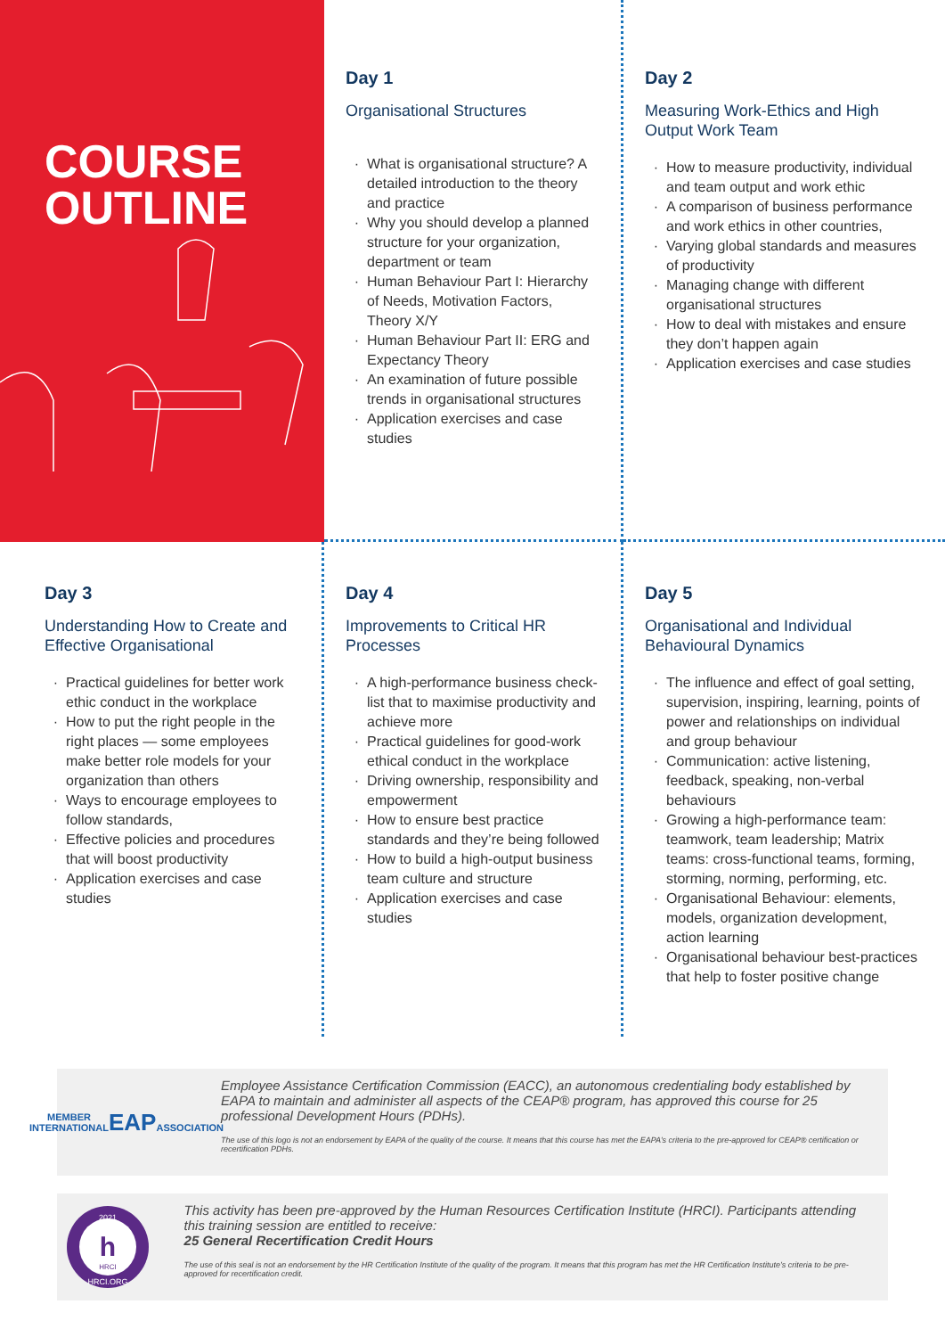COURSE
OUTLINE
Day 1
Organisational Structures
What is organisational structure? A detailed introduction to the theory and practice
Why you should develop a planned structure for your organization, department or team
Human Behaviour Part I: Hierarchy of Needs, Motivation Factors, Theory X/Y
Human Behaviour Part II: ERG and Expectancy Theory
An examination of future possible trends in organisational structures
Application exercises and case studies
Day 2
Measuring Work-Ethics and High Output Work Team
How to measure productivity, individual and team output and work ethic
A comparison of business performance and work ethics in other countries,
Varying global standards and measures of productivity
Managing change with different organisational structures
How to deal with mistakes and ensure they don’t happen again
Application exercises and case studies
Day 3
Understanding How to Create and Effective Organisational
Practical guidelines for better work ethic conduct in the workplace
How to put the right people in the right places — some employees make better role models for your organization than others
Ways to encourage employees to follow standards,
Effective policies and procedures that will boost productivity
Application exercises and case studies
Day 4
Improvements to Critical HR Processes
A high-performance business check-list that to maximise productivity and achieve more
Practical guidelines for good-work ethical conduct in the workplace
Driving ownership, responsibility and empowerment
How to ensure best practice standards and they’re being followed
How to build a high-output business team culture and structure
Application exercises and case studies
Day 5
Organisational and Individual Behavioural Dynamics
The influence and effect of goal setting, supervision, inspiring, learning, points of power and relationships on individual and group behaviour
Communication: active listening, feedback, speaking, non-verbal behaviours
Growing a high-performance team: teamwork, team leadership; Matrix teams: cross-functional teams, forming, storming, norming, performing, etc.
Organisational Behaviour: elements, models, organization development, action learning
Organisational behaviour best-practices that help to foster positive change
MEMBER
INTERNATIONAL
EAP
ASSOCIATION
Employee Assistance Certification Commission (EACC), an autonomous credentialing body established by EAPA to maintain and administer all aspects of the CEAP® program, has approved this course for 25 professional Development Hours (PDHs).
The use of this logo is not an endorsement by EAPA of the quality of the course. It means that this course has met the EAPA’s criteria to the pre-approved for CEAP® certification or recertification PDHs.
2021
h
HRCI
HRCI.ORG
This activity has been pre-approved by the Human Resources Certification Institute (HRCI). Participants attending this training session are entitled to receive:
25 General Recertification Credit Hours
The use of this seal is not an endorsement by the HR Certification Institute of the quality of the program. It means that this program has met the HR Certification Institute’s criteria to be pre-approved for recertification credit.